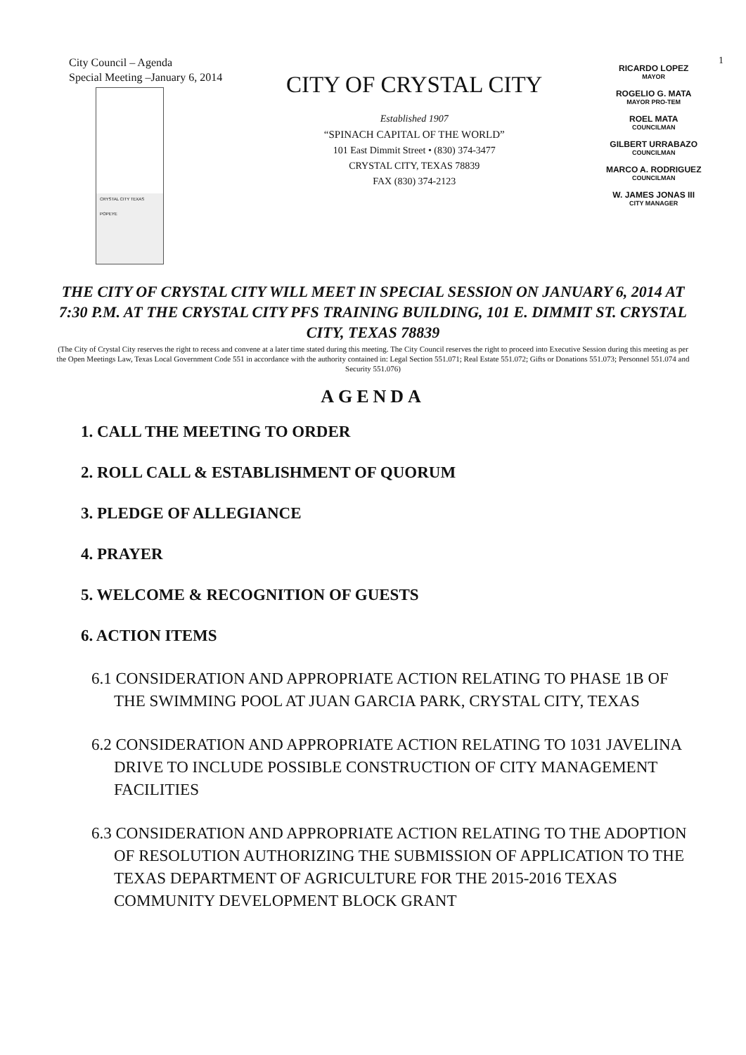City Council – Agenda
Special Meeting –January 6, 2014
CRYSTAL CITY TEXAS
POPEYE
CITY OF CRYSTAL CITY
Established 1907
“SPINACH CAPITAL OF THE WORLD”
101 East Dimmit Street • (830) 374-3477
CRYSTAL CITY, TEXAS 78839
FAX (830) 374-2123
RICARDO LOPEZ
MAYOR
ROGELIO G. MATA
MAYOR PRO-TEM
ROEL MATA
COUNCILMAN
GILBERT URRABAZO
COUNCILMAN
MARCO A. RODRIGUEZ
COUNCILMAN
W. JAMES JONAS III
CITY MANAGER
1
THE CITY OF CRYSTAL CITY WILL MEET IN SPECIAL SESSION ON JANUARY 6, 2014 AT 7:30 P.M. AT THE CRYSTAL CITY PFS TRAINING BUILDING, 101 E. DIMMIT ST. CRYSTAL CITY, TEXAS 78839
(The City of Crystal City reserves the right to recess and convene at a later time stated during this meeting. The City Council reserves the right to proceed into Executive Session during this meeting as per the Open Meetings Law, Texas Local Government Code 551 in accordance with the authority contained in: Legal Section 551.071; Real Estate 551.072; Gifts or Donations 551.073; Personnel 551.074 and Security 551.076)
AGENDA
1. CALL THE MEETING TO ORDER
2. ROLL CALL & ESTABLISHMENT OF QUORUM
3. PLEDGE OF ALLEGIANCE
4. PRAYER
5. WELCOME & RECOGNITION OF GUESTS
6. ACTION ITEMS
6.1 CONSIDERATION AND APPROPRIATE ACTION RELATING TO PHASE 1B OF THE SWIMMING POOL AT JUAN GARCIA PARK, CRYSTAL CITY, TEXAS
6.2 CONSIDERATION AND APPROPRIATE ACTION RELATING TO 1031 JAVELINA DRIVE TO INCLUDE POSSIBLE CONSTRUCTION OF CITY MANAGEMENT FACILITIES
6.3 CONSIDERATION AND APPROPRIATE ACTION RELATING TO THE ADOPTION OF RESOLUTION AUTHORIZING THE SUBMISSION OF APPLICATION TO THE TEXAS DEPARTMENT OF AGRICULTURE FOR THE 2015-2016 TEXAS COMMUNITY DEVELOPMENT BLOCK GRANT